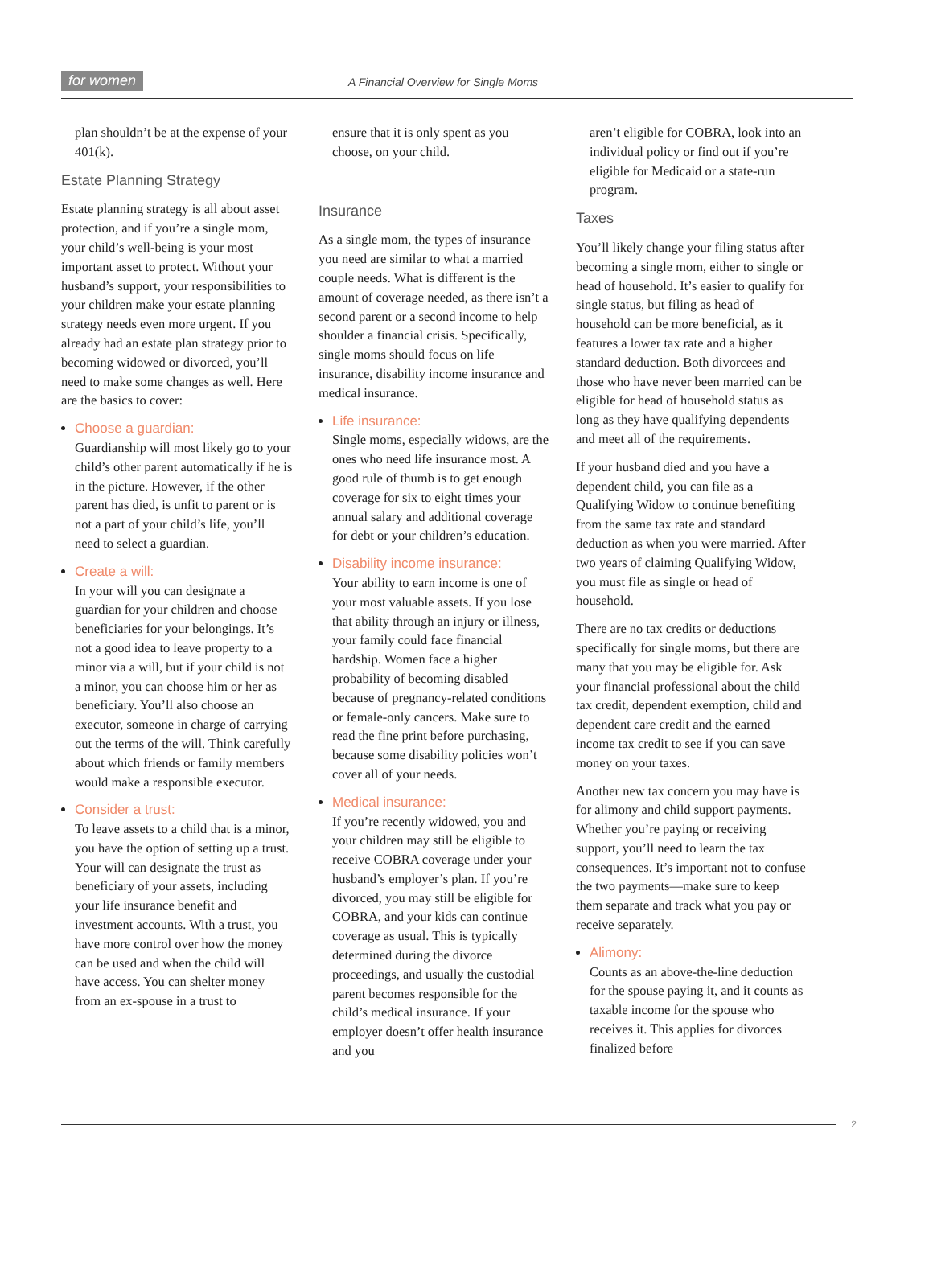for women A Financial Overview for Single Moms
plan shouldn’t be at the expense of your 401(k).
Estate Planning Strategy
Estate planning strategy is all about asset protection, and if you’re a single mom, your child’s well-being is your most important asset to protect. Without your husband’s support, your responsibilities to your children make your estate planning strategy needs even more urgent. If you already had an estate plan strategy prior to becoming widowed or divorced, you’ll need to make some changes as well. Here are the basics to cover:
Choose a guardian:
Guardianship will most likely go to your child’s other parent automatically if he is in the picture. However, if the other parent has died, is unfit to parent or is not a part of your child’s life, you’ll need to select a guardian.
Create a will:
In your will you can designate a guardian for your children and choose beneficiaries for your belongings. It’s not a good idea to leave property to a minor via a will, but if your child is not a minor, you can choose him or her as beneficiary. You’ll also choose an executor, someone in charge of carrying out the terms of the will. Think carefully about which friends or family members would make a responsible executor.
Consider a trust:
To leave assets to a child that is a minor, you have the option of setting up a trust. Your will can designate the trust as beneficiary of your assets, including your life insurance benefit and investment accounts. With a trust, you have more control over how the money can be used and when the child will have access. You can shelter money from an ex-spouse in a trust to
ensure that it is only spent as you choose, on your child.
Insurance
As a single mom, the types of insurance you need are similar to what a married couple needs. What is different is the amount of coverage needed, as there isn’t a second parent or a second income to help shoulder a financial crisis. Specifically, single moms should focus on life insurance, disability income insurance and medical insurance.
Life insurance:
Single moms, especially widows, are the ones who need life insurance most. A good rule of thumb is to get enough coverage for six to eight times your annual salary and additional coverage for debt or your children’s education.
Disability income insurance:
Your ability to earn income is one of your most valuable assets. If you lose that ability through an injury or illness, your family could face financial hardship. Women face a higher probability of becoming disabled because of pregnancy-related conditions or female-only cancers. Make sure to read the fine print before purchasing, because some disability policies won’t cover all of your needs.
Medical insurance:
If you’re recently widowed, you and your children may still be eligible to receive COBRA coverage under your husband’s employer’s plan. If you’re divorced, you may still be eligible for COBRA, and your kids can continue coverage as usual. This is typically determined during the divorce proceedings, and usually the custodial parent becomes responsible for the child’s medical insurance. If your employer doesn’t offer health insurance and you
aren’t eligible for COBRA, look into an individual policy or find out if you’re eligible for Medicaid or a state-run program.
Taxes
You’ll likely change your filing status after becoming a single mom, either to single or head of household. It’s easier to qualify for single status, but filing as head of household can be more beneficial, as it features a lower tax rate and a higher standard deduction. Both divorcees and those who have never been married can be eligible for head of household status as long as they have qualifying dependents and meet all of the requirements.
If your husband died and you have a dependent child, you can file as a Qualifying Widow to continue benefiting from the same tax rate and standard deduction as when you were married. After two years of claiming Qualifying Widow, you must file as single or head of household.
There are no tax credits or deductions specifically for single moms, but there are many that you may be eligible for. Ask your financial professional about the child tax credit, dependent exemption, child and dependent care credit and the earned income tax credit to see if you can save money on your taxes.
Another new tax concern you may have is for alimony and child support payments. Whether you’re paying or receiving support, you’ll need to learn the tax consequences. It’s important not to confuse the two payments—make sure to keep them separate and track what you pay or receive separately.
Alimony:
Counts as an above-the-line deduction for the spouse paying it, and it counts as taxable income for the spouse who receives it. This applies for divorces finalized before
2